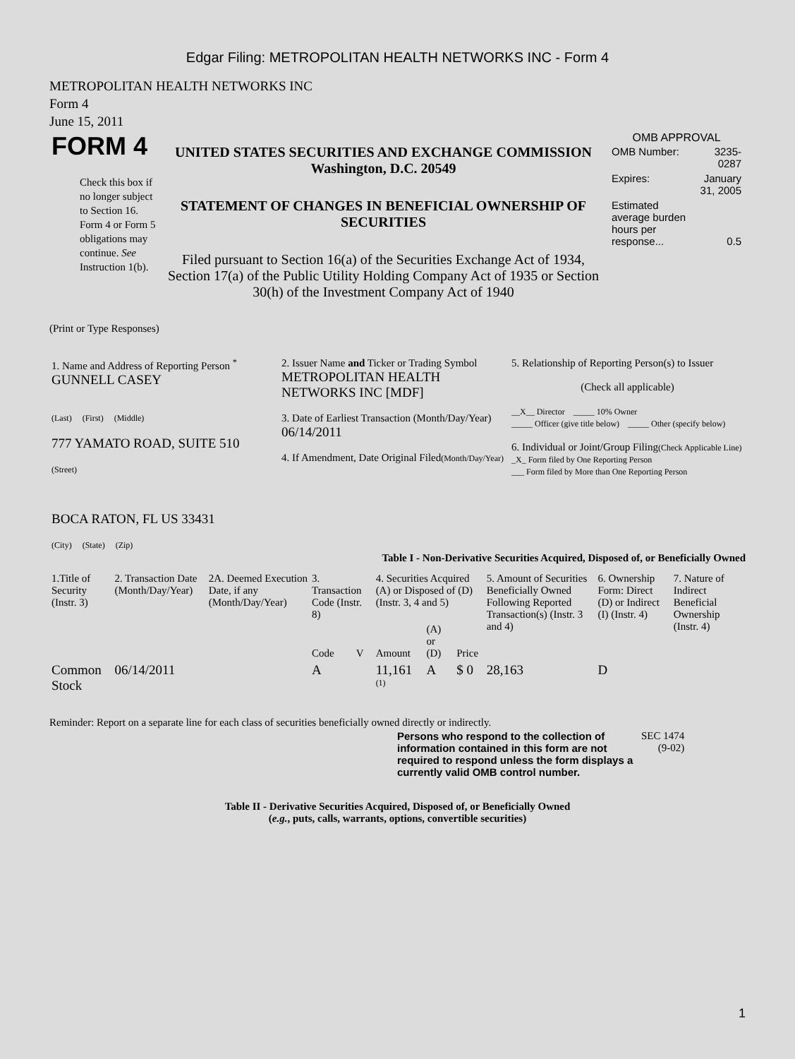Edgar Filing: METROPOLITAN HEALTH NETWORKS INC - Form 4
METROPOLITAN HEALTH NETWORKS INC
Form 4
June 15, 2011
| FORM 4 Check this box if no longer subject to Section 16. Form 4 or Form 5 obligations may continue. See Instruction 1(b). | UNITED STATES SECURITIES AND EXCHANGE COMMISSION Washington, D.C. 20549 STATEMENT OF CHANGES IN BENEFICIAL OWNERSHIP OF SECURITIES Filed pursuant to Section 16(a) of the Securities Exchange Act of 1934, Section 17(a) of the Public Utility Holding Company Act of 1935 or Section 30(h) of the Investment Company Act of 1940 | OMB APPROVAL / OMB Number: / 3235-0287 / / Expires: / January 31, 2005 / / Estimated average burden hours per response... / 0.5 / |
(Print or Type Responses)
| 1. Name and Address of Reporting Person <sup>*</sup> GUNNELL CASEY (Last) (First) (Middle) 777 YAMATO ROAD, SUITE 510 (Street) BOCA RATON, FL US 33431 (City) (State) (Zip) | 2. Issuer Name and Ticker or Trading Symbol METROPOLITAN HEALTH NETWORKS INC [MDF] 3. Date of Earliest Transaction (Month/Day/Year) 06/14/2011 4. If Amendment, Date Original Filed (Month/Day/Year) | 5. Relationship of Reporting Person(s) to Issuer (Check all applicable) __X__ Director _____ 10% Owner _____ Officer (give title below) _____ Other (specify below) 6. Individual or Joint/Group Filing (Check Applicable Line) _X_ Form filed by One Reporting Person ___ Form filed by More than One Reporting Person |
Table I - Non-Derivative Securities Acquired, Disposed of, or Beneficially Owned
| 1.Title of Security (Instr. 3) | 2. Transaction Date (Month/Day/Year) | 2A. Deemed Execution Date, if any (Month/Day/Year) | 3. Transaction Code (Instr. 8) | | 4. Securities Acquired (A) or Disposed of (D) (Instr. 3, 4 and 5) | | | 5. Amount of Securities Beneficially Owned Following Reported Transaction(s) (Instr. 3 and 4) | 6. Ownership Form: Direct (D) or Indirect (I) (Instr. 4) | 7. Nature of Indirect Beneficial Ownership (Instr. 4) |
| --- | --- | --- | --- | --- | --- | --- | --- | --- | --- | --- |
| | | | Code | V | Amount | (A) or (D) | Price | | | |
| Common Stock | 06/14/2011 | | A | | 11,161 <sup>(1)</sup> | A | $ 0 | 28,163 | D | |
Reminder: Report on a separate line for each class of securities beneficially owned directly or indirectly.
| Persons who respond to the collection of information contained in this form are not required to respond unless the form displays a currently valid OMB control number. | SEC 1474 (9-02) |
Table II - Derivative Securities Acquired, Disposed of, or Beneficially Owned
(e.g., puts, calls, warrants, options, convertible securities)
1